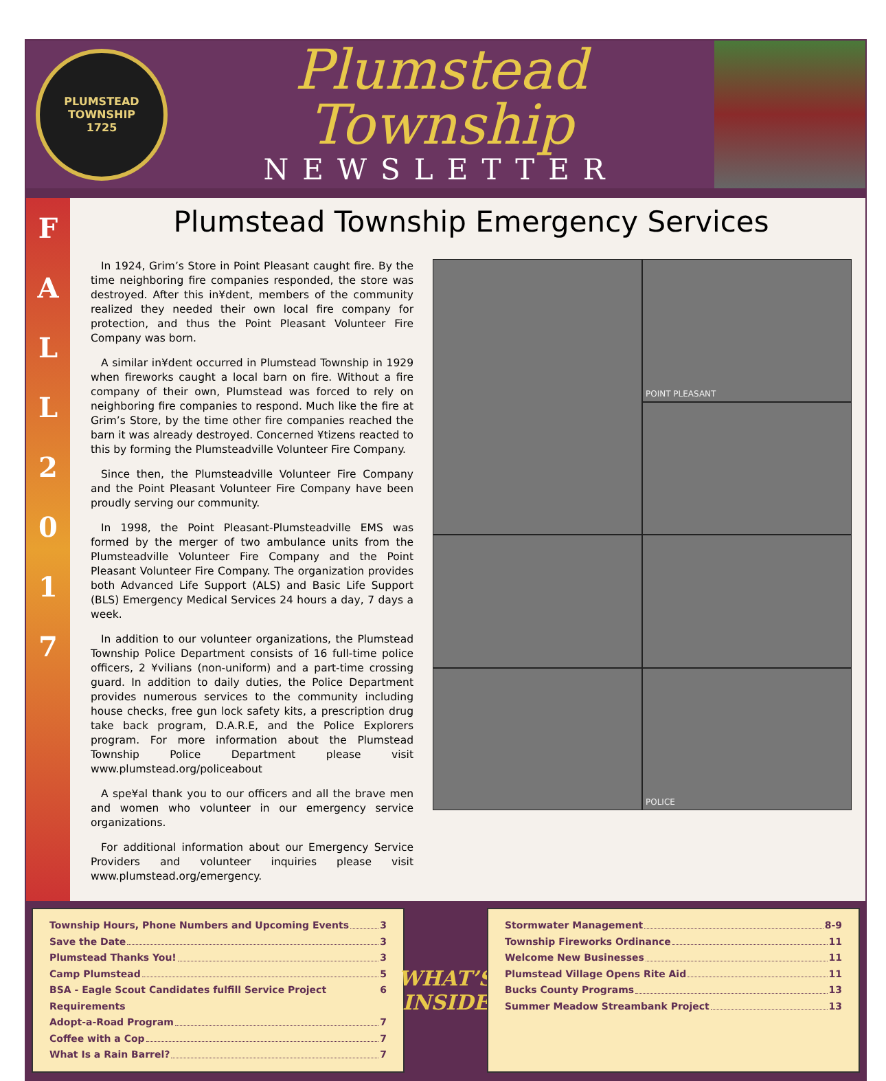PLUMSTEAD TOWNSHIP
1725
Plumstead Township
NEWSLETTER
FALL
2017
Plumstead Township Emergency Services
In 1924, Grim’s Store in Point Pleasant caught fire. By the time neighboring fire companies responded, the store was destroyed. After this in¥dent, members of the community realized they needed their own local fire company for protection, and thus the Point Pleasant Volunteer Fire Company was born.
A similar in¥dent occurred in Plumstead Township in 1929 when fireworks caught a local barn on fire. Without a fire company of their own, Plumstead was forced to rely on neighboring fire companies to respond. Much like the fire at Grim’s Store, by the time other fire companies reached the barn it was already destroyed. Concerned ¥tizens reacted to this by forming the Plumsteadville Volunteer Fire Company.
Since then, the Plumsteadville Volunteer Fire Company and the Point Pleasant Volunteer Fire Company have been proudly serving our community.
In 1998, the Point Pleasant-Plumsteadville EMS was formed by the merger of two ambulance units from the Plumsteadville Volunteer Fire Company and the Point Pleasant Volunteer Fire Company. The organization provides both Advanced Life Support (ALS) and Basic Life Support (BLS) Emergency Medical Services 24 hours a day, 7 days a week.
In addition to our volunteer organizations, the Plumstead Township Police Department consists of 16 full-time police officers, 2 ¥vilians (non-uniform) and a part-time crossing guard. In addition to daily duties, the Police Department provides numerous services to the community including house checks, free gun lock safety kits, a prescription drug take back program, D.A.R.E, and the Police Explorers program. For more information about the Plumstead Township Police Department please visit www.plumstead.org/policeabout
A spe¥al thank you to our officers and all the brave men and women who volunteer in our emergency service organizations.
For additional information about our Emergency Service Providers and volunteer inquiries please visit www.plumstead.org/emergency.
POINT PLEASANT
POLICE
Township Hours, Phone Numbers and Upcoming Events 3
Save the Date 3
Plumstead Thanks You! 3
Camp Plumstead 5
BSA - Eagle Scout Candidates fulfill Service Project Requirements 6
Adopt-a-Road Program 7
Coffee with a Cop 7
What Is a Rain Barrel? 7
WHAT’S
INSIDE
Stormwater Management 8-9
Township Fireworks Ordinance 11
Welcome New Businesses 11
Plumstead Village Opens Rite Aid 11
Bucks County Programs 13
Summer Meadow Streambank Project 13